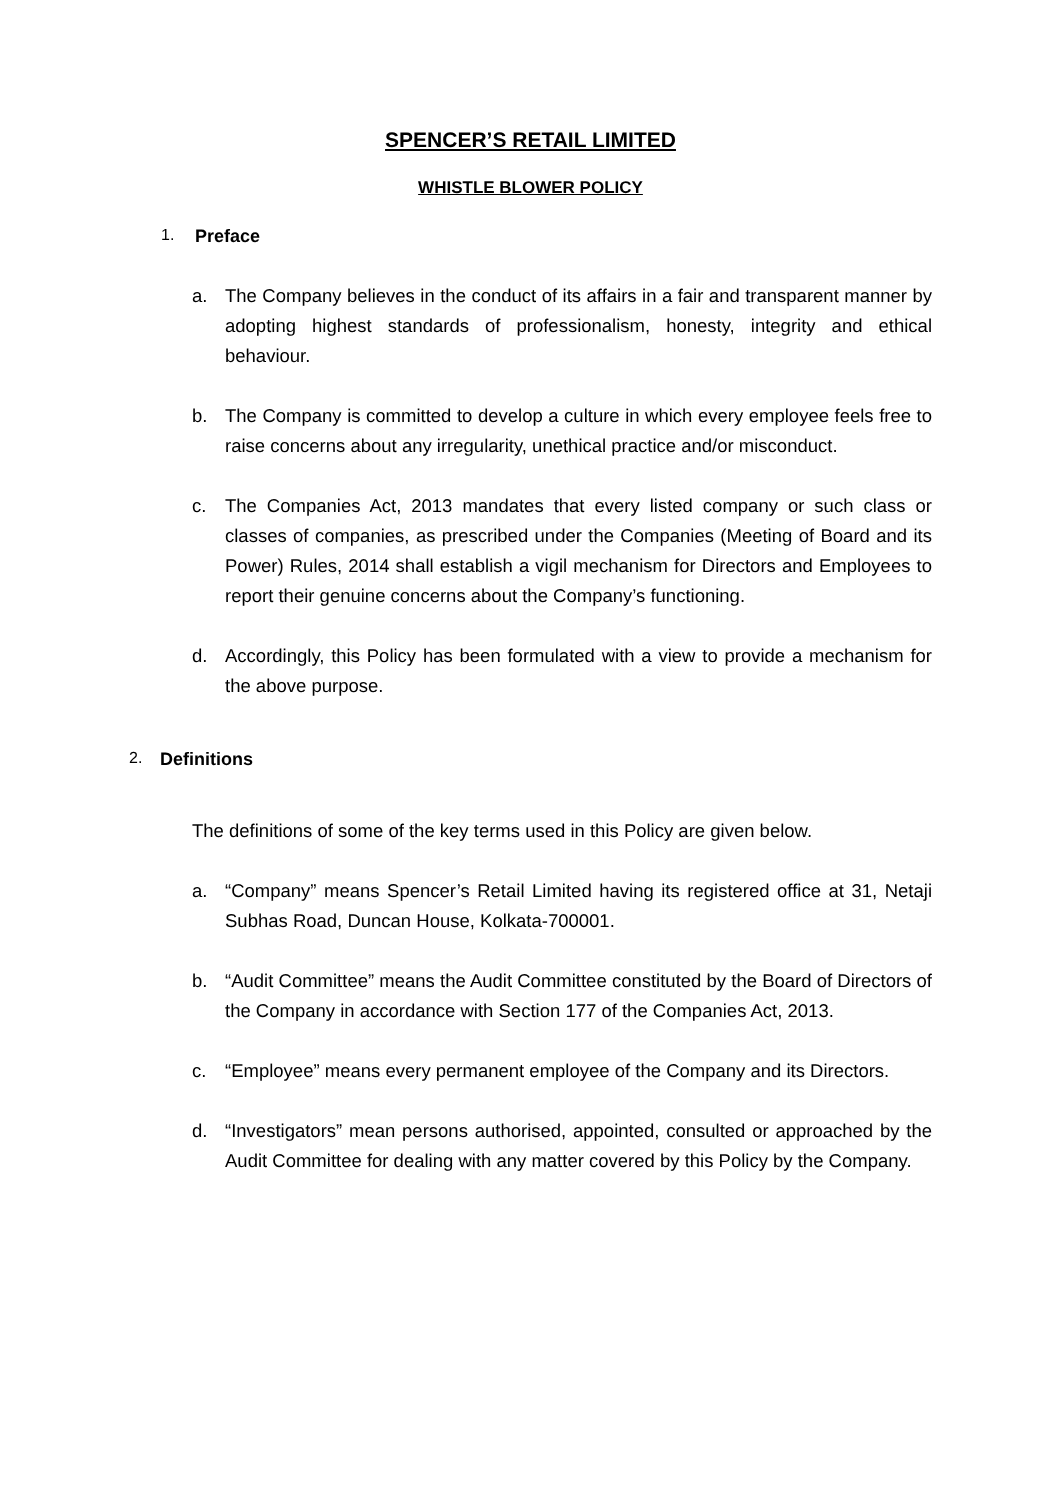SPENCER’S RETAIL LIMITED
WHISTLE BLOWER POLICY
1. Preface
a. The Company believes in the conduct of its affairs in a fair and transparent manner by adopting highest standards of professionalism, honesty, integrity and ethical behaviour.
b. The Company is committed to develop a culture in which every employee feels free to raise concerns about any irregularity, unethical practice and/or misconduct.
c. The Companies Act, 2013 mandates that every listed company or such class or classes of companies, as prescribed under the Companies (Meeting of Board and its Power) Rules, 2014 shall establish a vigil mechanism for Directors and Employees to report their genuine concerns about the Company’s functioning.
d. Accordingly, this Policy has been formulated with a view to provide a mechanism for the above purpose.
2. Definitions
The definitions of some of the key terms used in this Policy are given below.
a. “Company” means Spencer’s Retail Limited having its registered office at 31, Netaji Subhas Road, Duncan House, Kolkata-700001.
b. “Audit Committee” means the Audit Committee constituted by the Board of Directors of the Company in accordance with Section 177 of the Companies Act, 2013.
c. “Employee” means every permanent employee of the Company and its Directors.
d. “Investigators” mean persons authorised, appointed, consulted or approached by the Audit Committee for dealing with any matter covered by this Policy by the Company.